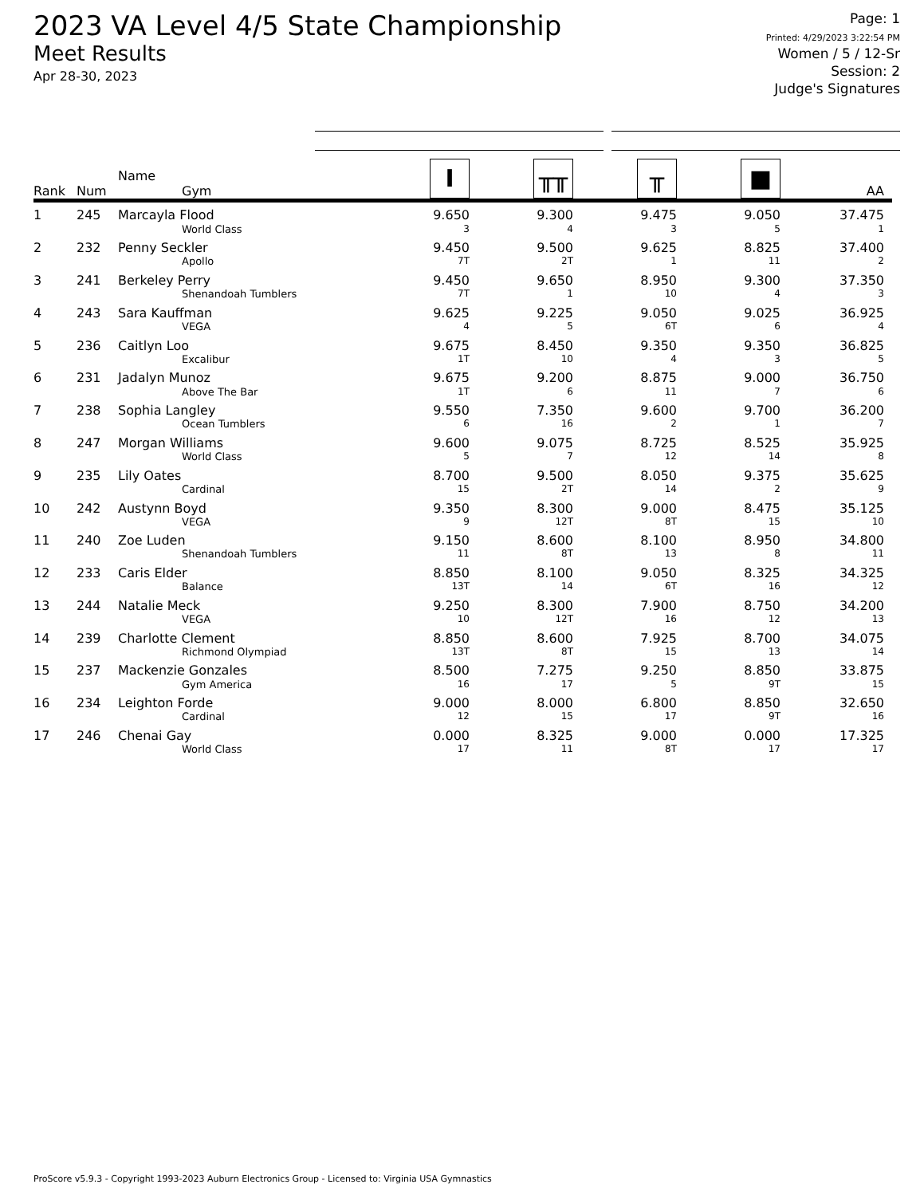2023 VA Level 4/5 State Championship
Meet Results
Apr 28-30, 2023
Page: 1
Printed: 4/29/2023 3:22:54 PM
Women / 5 / 12-Sr
Session: 2
Judge's Signatures
| Rank | Num | Name Gym | I | ╥╥ | ╥ | ■ | AA |
| --- | --- | --- | --- | --- | --- | --- | --- |
| 1 | 245 | Marcayla Flood World Class | 9.650 3 | 9.300 4 | 9.475 3 | 9.050 5 | 37.475 1 |
| 2 | 232 | Penny Seckler Apollo | 9.450 7T | 9.500 2T | 9.625 1 | 8.825 11 | 37.400 2 |
| 3 | 241 | Berkeley Perry Shenandoah Tumblers | 9.450 7T | 9.650 1 | 8.950 10 | 9.300 4 | 37.350 3 |
| 4 | 243 | Sara Kauffman VEGA | 9.625 4 | 9.225 5 | 9.050 6T | 9.025 6 | 36.925 4 |
| 5 | 236 | Caitlyn Loo Excalibur | 9.675 1T | 8.450 10 | 9.350 4 | 9.350 3 | 36.825 5 |
| 6 | 231 | Jadalyn Munoz Above The Bar | 9.675 1T | 9.200 6 | 8.875 11 | 9.000 7 | 36.750 6 |
| 7 | 238 | Sophia Langley Ocean Tumblers | 9.550 6 | 7.350 16 | 9.600 2 | 9.700 1 | 36.200 7 |
| 8 | 247 | Morgan Williams World Class | 9.600 5 | 9.075 7 | 8.725 12 | 8.525 14 | 35.925 8 |
| 9 | 235 | Lily Oates Cardinal | 8.700 15 | 9.500 2T | 8.050 14 | 9.375 2 | 35.625 9 |
| 10 | 242 | Austynn Boyd VEGA | 9.350 9 | 8.300 12T | 9.000 8T | 8.475 15 | 35.125 10 |
| 11 | 240 | Zoe Luden Shenandoah Tumblers | 9.150 11 | 8.600 8T | 8.100 13 | 8.950 8 | 34.800 11 |
| 12 | 233 | Caris Elder Balance | 8.850 13T | 8.100 14 | 9.050 6T | 8.325 16 | 34.325 12 |
| 13 | 244 | Natalie Meck VEGA | 9.250 10 | 8.300 12T | 7.900 16 | 8.750 12 | 34.200 13 |
| 14 | 239 | Charlotte Clement Richmond Olympiad | 8.850 13T | 8.600 8T | 7.925 15 | 8.700 13 | 34.075 14 |
| 15 | 237 | Mackenzie Gonzales Gym America | 8.500 16 | 7.275 17 | 9.250 5 | 8.850 9T | 33.875 15 |
| 16 | 234 | Leighton Forde Cardinal | 9.000 12 | 8.000 15 | 6.800 17 | 8.850 9T | 32.650 16 |
| 17 | 246 | Chenai Gay World Class | 0.000 17 | 8.325 11 | 9.000 8T | 0.000 17 | 17.325 17 |
ProScore v5.9.3 - Copyright 1993-2023 Auburn Electronics Group - Licensed to: Virginia USA Gymnastics